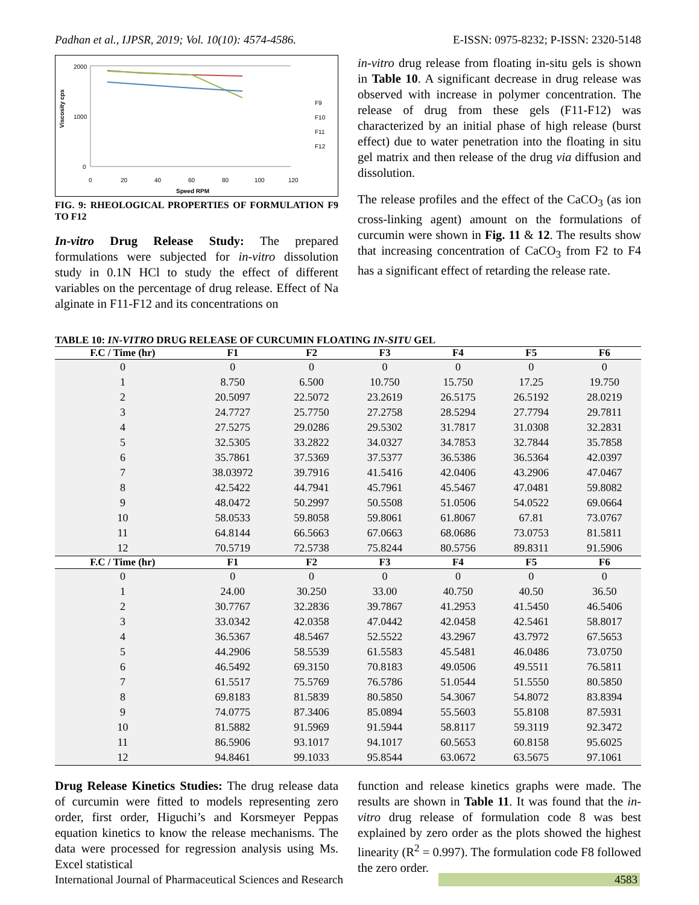Padhan et al., IJPSR, 2019; Vol. 10(10): 4574-4586. E-ISSN: 0975-8232; P-ISSN: 2320-5148
Viscosity cps
2000
1000
0
0
20
40
60
80
100
120
Speed RPM
F9
F10
F11
F12
FIG. 9: RHEOLOGICAL PROPERTIES OF FORMULATION F9 TO F12
In-vitro Drug Release Study: The prepared formulations were subjected for in-vitro dissolution study in 0.1N HCl to study the effect of different variables on the percentage of drug release. Effect of Na alginate in F11-F12 and its concentrations on
in-vitro drug release from floating in-situ gels is shown in Table 10. A significant decrease in drug release was observed with increase in polymer concentration. The release of drug from these gels (F11-F12) was characterized by an initial phase of high release (burst effect) due to water penetration into the floating in situ gel matrix and then release of the drug via diffusion and dissolution.
The release profiles and the effect of the CaCO<sub>3</sub> (as ion cross-linking agent) amount on the formulations of curcumin were shown in Fig. 11 & 12. The results show that increasing concentration of CaCO<sub>3</sub> from F2 to F4 has a significant effect of retarding the release rate.
TABLE 10: IN-VITRO DRUG RELEASE OF CURCUMIN FLOATING IN-SITU GEL
| F.C / Time (hr) | F1 | F2 | F3 | F4 | F5 | F6 |
| --- | --- | --- | --- | --- | --- | --- |
| 0 | 0 | 0 | 0 | 0 | 0 | 0 |
| 1 | 8.750 | 6.500 | 10.750 | 15.750 | 17.25 | 19.750 |
| 2 | 20.5097 | 22.5072 | 23.2619 | 26.5175 | 26.5192 | 28.0219 |
| 3 | 24.7727 | 25.7750 | 27.2758 | 28.5294 | 27.7794 | 29.7811 |
| 4 | 27.5275 | 29.0286 | 29.5302 | 31.7817 | 31.0308 | 32.2831 |
| 5 | 32.5305 | 33.2822 | 34.0327 | 34.7853 | 32.7844 | 35.7858 |
| 6 | 35.7861 | 37.5369 | 37.5377 | 36.5386 | 36.5364 | 42.0397 |
| 7 | 38.03972 | 39.7916 | 41.5416 | 42.0406 | 43.2906 | 47.0467 |
| 8 | 42.5422 | 44.7941 | 45.7961 | 45.5467 | 47.0481 | 59.8082 |
| 9 | 48.0472 | 50.2997 | 50.5508 | 51.0506 | 54.0522 | 69.0664 |
| 10 | 58.0533 | 59.8058 | 59.8061 | 61.8067 | 67.81 | 73.0767 |
| 11 | 64.8144 | 66.5663 | 67.0663 | 68.0686 | 73.0753 | 81.5811 |
| 12 | 70.5719 | 72.5738 | 75.8244 | 80.5756 | 89.8311 | 91.5906 |
| F.C / Time (hr) | F1 | F2 | F3 | F4 | F5 | F6 |
| 0 | 0 | 0 | 0 | 0 | 0 | 0 |
| 1 | 24.00 | 30.250 | 33.00 | 40.750 | 40.50 | 36.50 |
| 2 | 30.7767 | 32.2836 | 39.7867 | 41.2953 | 41.5450 | 46.5406 |
| 3 | 33.0342 | 42.0358 | 47.0442 | 42.0458 | 42.5461 | 58.8017 |
| 4 | 36.5367 | 48.5467 | 52.5522 | 43.2967 | 43.7972 | 67.5653 |
| 5 | 44.2906 | 58.5539 | 61.5583 | 45.5481 | 46.0486 | 73.0750 |
| 6 | 46.5492 | 69.3150 | 70.8183 | 49.0506 | 49.5511 | 76.5811 |
| 7 | 61.5517 | 75.5769 | 76.5786 | 51.0544 | 51.5550 | 80.5850 |
| 8 | 69.8183 | 81.5839 | 80.5850 | 54.3067 | 54.8072 | 83.8394 |
| 9 | 74.0775 | 87.3406 | 85.0894 | 55.5603 | 55.8108 | 87.5931 |
| 10 | 81.5882 | 91.5969 | 91.5944 | 58.8117 | 59.3119 | 92.3472 |
| 11 | 86.5906 | 93.1017 | 94.1017 | 60.5653 | 60.8158 | 95.6025 |
| 12 | 94.8461 | 99.1033 | 95.8544 | 63.0672 | 63.5675 | 97.1061 |
Drug Release Kinetics Studies: The drug release data of curcumin were fitted to models representing zero order, first order, Higuchi’s and Korsmeyer Peppas equation kinetics to know the release mechanisms. The data were processed for regression analysis using Ms. Excel statistical
function and release kinetics graphs were made. The results are shown in Table 11. It was found that the in-vitro drug release of formulation code 8 was best explained by zero order as the plots showed the highest linearity (R<sup>2</sup> = 0.997). The formulation code F8 followed the zero order.
International Journal of Pharmaceutical Sciences and Research 4583